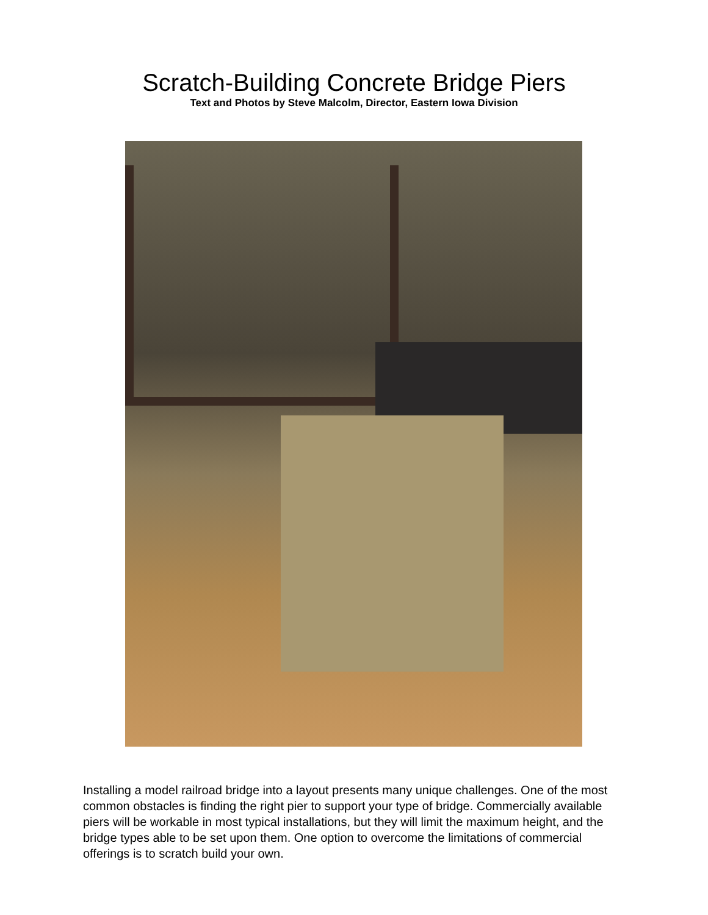Scratch-Building Concrete Bridge Piers
Text and Photos by Steve Malcolm, Director, Eastern Iowa Division
Installing a model railroad bridge into a layout presents many unique challenges. One of the most common obstacles is finding the right pier to support your type of bridge. Commercially available piers will be workable in most typical installations, but they will limit the maximum height, and the bridge types able to be set upon them. One option to overcome the limitations of commercial offerings is to scratch build your own.